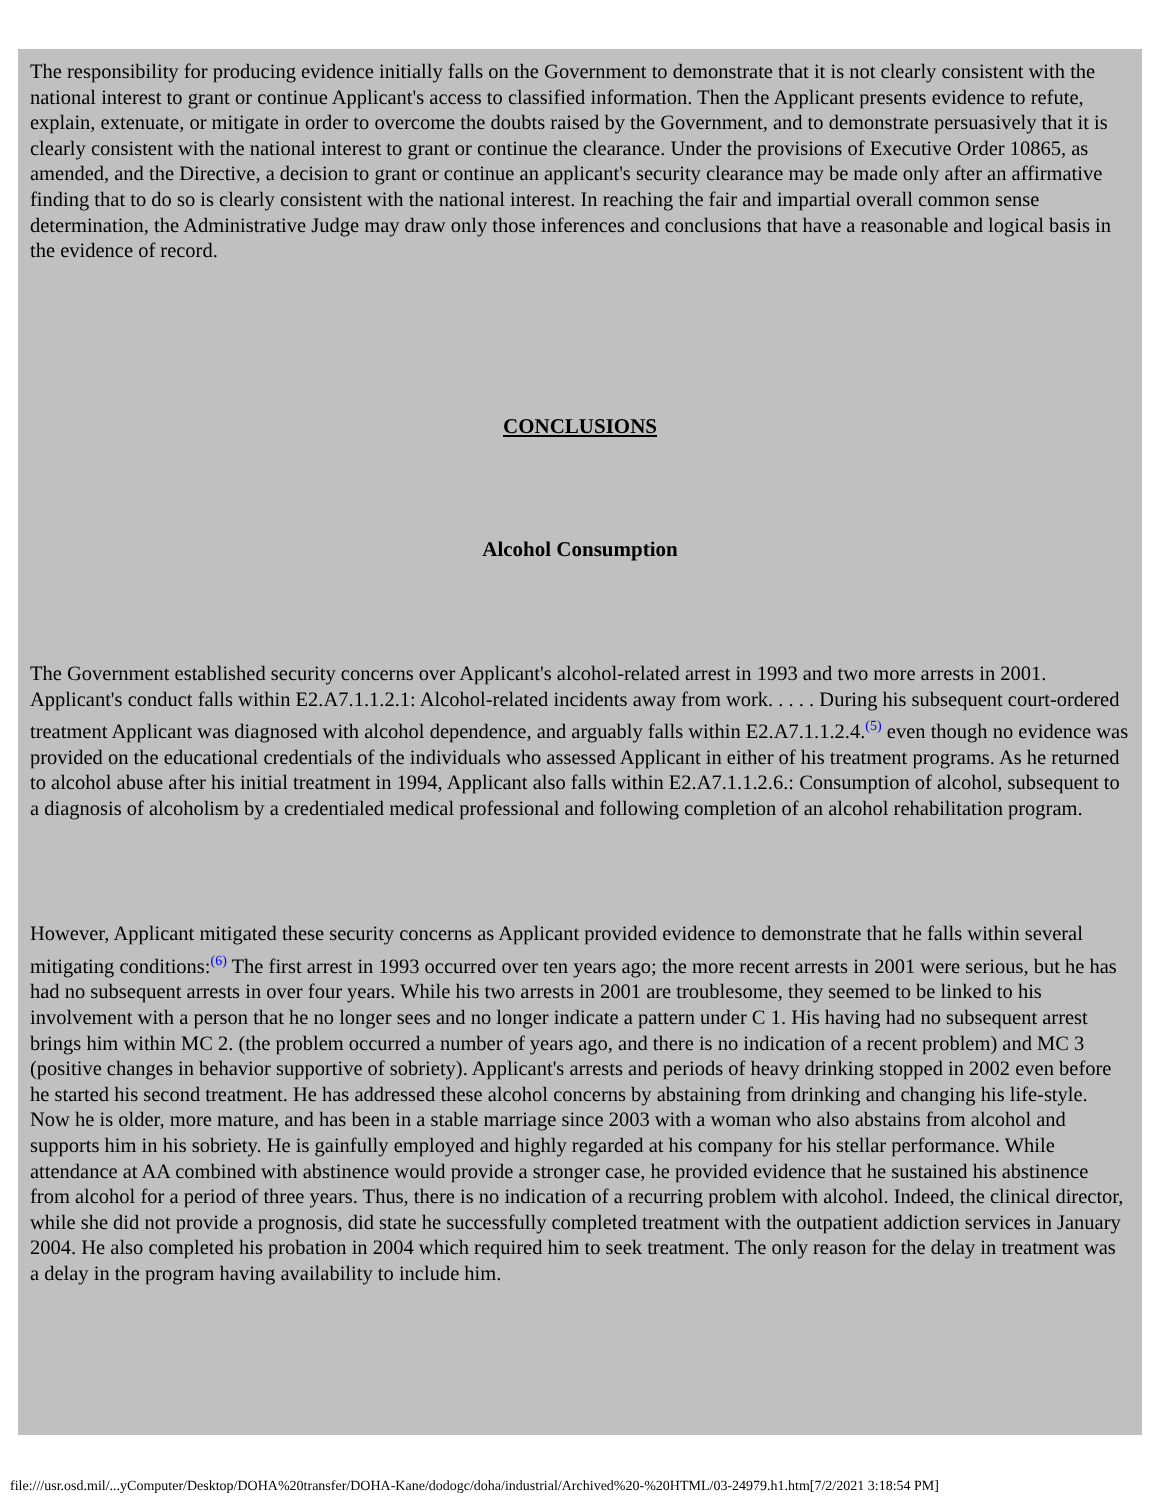The responsibility for producing evidence initially falls on the Government to demonstrate that it is not clearly consistent with the national interest to grant or continue Applicant's access to classified information. Then the Applicant presents evidence to refute, explain, extenuate, or mitigate in order to overcome the doubts raised by the Government, and to demonstrate persuasively that it is clearly consistent with the national interest to grant or continue the clearance. Under the provisions of Executive Order 10865, as amended, and the Directive, a decision to grant or continue an applicant's security clearance may be made only after an affirmative finding that to do so is clearly consistent with the national interest. In reaching the fair and impartial overall common sense determination, the Administrative Judge may draw only those inferences and conclusions that have a reasonable and logical basis in the evidence of record.
CONCLUSIONS
Alcohol Consumption
The Government established security concerns over Applicant's alcohol-related arrest in 1993 and two more arrests in 2001. Applicant's conduct falls within E2.A7.1.1.2.1: Alcohol-related incidents away from work. . . . . During his subsequent court-ordered treatment Applicant was diagnosed with alcohol dependence, and arguably falls within E2.A7.1.1.2.4.<sup>(5)</sup> even though no evidence was provided on the educational credentials of the individuals who assessed Applicant in either of his treatment programs. As he returned to alcohol abuse after his initial treatment in 1994, Applicant also falls within E2.A7.1.1.2.6.: Consumption of alcohol, subsequent to a diagnosis of alcoholism by a credentialed medical professional and following completion of an alcohol rehabilitation program.
However, Applicant mitigated these security concerns as Applicant provided evidence to demonstrate that he falls within several mitigating conditions:<sup>(6)</sup> The first arrest in 1993 occurred over ten years ago; the more recent arrests in 2001 were serious, but he has had no subsequent arrests in over four years. While his two arrests in 2001 are troublesome, they seemed to be linked to his involvement with a person that he no longer sees and no longer indicate a pattern under C 1. His having had no subsequent arrest brings him within MC 2. (the problem occurred a number of years ago, and there is no indication of a recent problem) and MC 3 (positive changes in behavior supportive of sobriety). Applicant's arrests and periods of heavy drinking stopped in 2002 even before he started his second treatment. He has addressed these alcohol concerns by abstaining from drinking and changing his life-style. Now he is older, more mature, and has been in a stable marriage since 2003 with a woman who also abstains from alcohol and supports him in his sobriety. He is gainfully employed and highly regarded at his company for his stellar performance. While attendance at AA combined with abstinence would provide a stronger case, he provided evidence that he sustained his abstinence from alcohol for a period of three years. Thus, there is no indication of a recurring problem with alcohol. Indeed, the clinical director, while she did not provide a prognosis, did state he successfully completed treatment with the outpatient addiction services in January 2004. He also completed his probation in 2004 which required him to seek treatment. The only reason for the delay in treatment was a delay in the program having availability to include him.
file:///usr.osd.mil/...yComputer/Desktop/DOHA%20transfer/DOHA-Kane/dodogc/doha/industrial/Archived%20-%20HTML/03-24979.h1.htm[7/2/2021 3:18:54 PM]